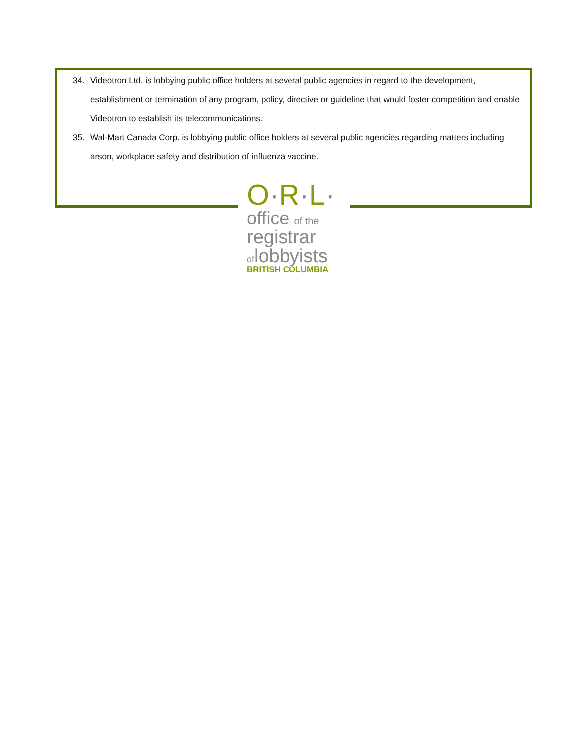34. Videotron Ltd. is lobbying public office holders at several public agencies in regard to the development, establishment or termination of any program, policy, directive or guideline that would foster competition and enable Videotron to establish its telecommunications.
35. Wal-Mart Canada Corp. is lobbying public office holders at several public agencies regarding matters including arson, workplace safety and distribution of influenza vaccine.
O·R·L·
office of the
registrar
oflobbyists
BRITISH COLUMBIA